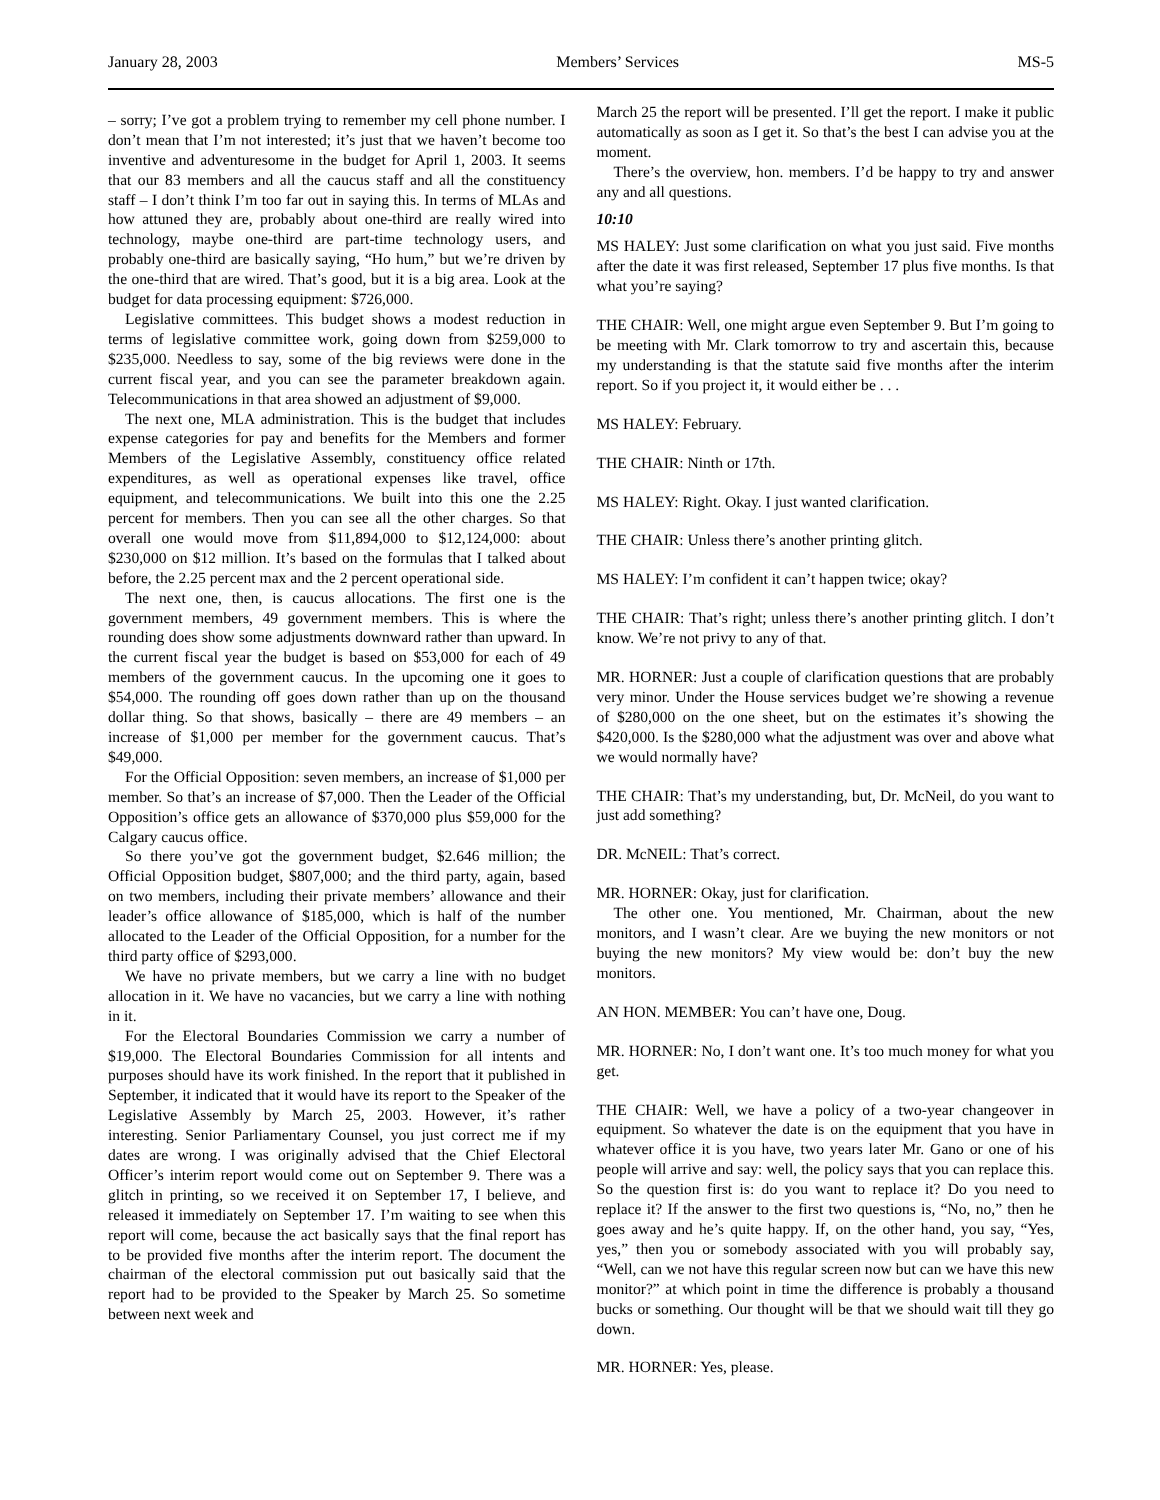January 28, 2003 Members’ Services MS-5
– sorry; I’ve got a problem trying to remember my cell phone number. I don’t mean that I’m not interested; it’s just that we haven’t become too inventive and adventuresome in the budget for April 1, 2003. It seems that our 83 members and all the caucus staff and all the constituency staff – I don’t think I’m too far out in saying this. In terms of MLAs and how attuned they are, probably about one-third are really wired into technology, maybe one-third are part-time technology users, and probably one-third are basically saying, “Ho hum,” but we’re driven by the one-third that are wired. That’s good, but it is a big area. Look at the budget for data processing equipment: $726,000.
Legislative committees. This budget shows a modest reduction in terms of legislative committee work, going down from $259,000 to $235,000. Needless to say, some of the big reviews were done in the current fiscal year, and you can see the parameter breakdown again. Telecommunications in that area showed an adjustment of $9,000.
The next one, MLA administration. This is the budget that includes expense categories for pay and benefits for the Members and former Members of the Legislative Assembly, constituency office related expenditures, as well as operational expenses like travel, office equipment, and telecommunications. We built into this one the 2.25 percent for members. Then you can see all the other charges. So that overall one would move from $11,894,000 to $12,124,000: about $230,000 on $12 million. It’s based on the formulas that I talked about before, the 2.25 percent max and the 2 percent operational side.
The next one, then, is caucus allocations. The first one is the government members, 49 government members. This is where the rounding does show some adjustments downward rather than upward. In the current fiscal year the budget is based on $53,000 for each of 49 members of the government caucus. In the upcoming one it goes to $54,000. The rounding off goes down rather than up on the thousand dollar thing. So that shows, basically – there are 49 members – an increase of $1,000 per member for the government caucus. That’s $49,000.
For the Official Opposition: seven members, an increase of $1,000 per member. So that’s an increase of $7,000. Then the Leader of the Official Opposition’s office gets an allowance of $370,000 plus $59,000 for the Calgary caucus office.
So there you’ve got the government budget, $2.646 million; the Official Opposition budget, $807,000; and the third party, again, based on two members, including their private members’ allowance and their leader’s office allowance of $185,000, which is half of the number allocated to the Leader of the Official Opposition, for a number for the third party office of $293,000.
We have no private members, but we carry a line with no budget allocation in it. We have no vacancies, but we carry a line with nothing in it.
For the Electoral Boundaries Commission we carry a number of $19,000. The Electoral Boundaries Commission for all intents and purposes should have its work finished. In the report that it published in September, it indicated that it would have its report to the Speaker of the Legislative Assembly by March 25, 2003. However, it’s rather interesting. Senior Parliamentary Counsel, you just correct me if my dates are wrong. I was originally advised that the Chief Electoral Officer’s interim report would come out on September 9. There was a glitch in printing, so we received it on September 17, I believe, and released it immediately on September 17. I’m waiting to see when this report will come, because the act basically says that the final report has to be provided five months after the interim report. The document the chairman of the electoral commission put out basically said that the report had to be provided to the Speaker by March 25. So sometime between next week and
March 25 the report will be presented. I’ll get the report. I make it public automatically as soon as I get it. So that’s the best I can advise you at the moment.
There’s the overview, hon. members. I’d be happy to try and answer any and all questions.
10:10
MS HALEY: Just some clarification on what you just said. Five months after the date it was first released, September 17 plus five months. Is that what you’re saying?
THE CHAIR: Well, one might argue even September 9. But I’m going to be meeting with Mr. Clark tomorrow to try and ascertain this, because my understanding is that the statute said five months after the interim report. So if you project it, it would either be . . .
MS HALEY: February.
THE CHAIR: Ninth or 17th.
MS HALEY: Right. Okay. I just wanted clarification.
THE CHAIR: Unless there’s another printing glitch.
MS HALEY: I’m confident it can’t happen twice; okay?
THE CHAIR: That’s right; unless there’s another printing glitch. I don’t know. We’re not privy to any of that.
MR. HORNER: Just a couple of clarification questions that are probably very minor. Under the House services budget we’re showing a revenue of $280,000 on the one sheet, but on the estimates it’s showing the $420,000. Is the $280,000 what the adjustment was over and above what we would normally have?
THE CHAIR: That’s my understanding, but, Dr. McNeil, do you want to just add something?
DR. McNEIL: That’s correct.
MR. HORNER: Okay, just for clarification.
The other one. You mentioned, Mr. Chairman, about the new monitors, and I wasn’t clear. Are we buying the new monitors or not buying the new monitors? My view would be: don’t buy the new monitors.
AN HON. MEMBER: You can’t have one, Doug.
MR. HORNER: No, I don’t want one. It’s too much money for what you get.
THE CHAIR: Well, we have a policy of a two-year changeover in equipment. So whatever the date is on the equipment that you have in whatever office it is you have, two years later Mr. Gano or one of his people will arrive and say: well, the policy says that you can replace this. So the question first is: do you want to replace it? Do you need to replace it? If the answer to the first two questions is, “No, no,” then he goes away and he’s quite happy. If, on the other hand, you say, “Yes, yes,” then you or somebody associated with you will probably say, “Well, can we not have this regular screen now but can we have this new monitor?” at which point in time the difference is probably a thousand bucks or something. Our thought will be that we should wait till they go down.
MR. HORNER: Yes, please.